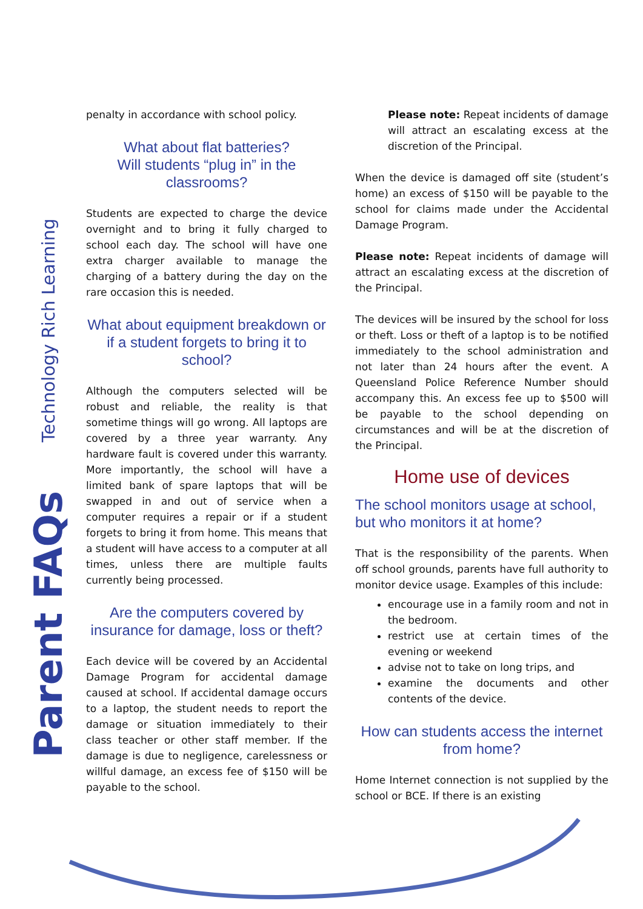Technology Rich Learning
Parent FAQs
penalty in accordance with school policy.
What about flat batteries?
Will students “plug in” in the classrooms?
Students are expected to charge the device overnight and to bring it fully charged to school each day. The school will have one extra charger available to manage the charging of a battery during the day on the rare occasion this is needed.
What about equipment breakdown or if a student forgets to bring it to school?
Although the computers selected will be robust and reliable, the reality is that sometime things will go wrong. All laptops are covered by a three year warranty. Any hardware fault is covered under this warranty. More importantly, the school will have a limited bank of spare laptops that will be swapped in and out of service when a computer requires a repair or if a student forgets to bring it from home. This means that a student will have access to a computer at all times, unless there are multiple faults currently being processed.
Are the computers covered by insurance for damage, loss or theft?
Each device will be covered by an Accidental Damage Program for accidental damage caused at school. If accidental damage occurs to a laptop, the student needs to report the damage or situation immediately to their class teacher or other staff member. If the damage is due to negligence, carelessness or willful damage, an excess fee of $150 will be payable to the school.
Please note: Repeat incidents of damage will attract an escalating excess at the discretion of the Principal.
When the device is damaged off site (student’s home) an excess of $150 will be payable to the school for claims made under the Accidental Damage Program.
Please note: Repeat incidents of damage will attract an escalating excess at the discretion of the Principal.
The devices will be insured by the school for loss or theft. Loss or theft of a laptop is to be notified immediately to the school administration and not later than 24 hours after the event. A Queensland Police Reference Number should accompany this. An excess fee up to $500 will be payable to the school depending on circumstances and will be at the discretion of the Principal.
Home use of devices
The school monitors usage at school, but who monitors it at home?
That is the responsibility of the parents. When off school grounds, parents have full authority to monitor device usage. Examples of this include:
encourage use in a family room and not in the bedroom.
restrict use at certain times of the evening or weekend
advise not to take on long trips, and
examine the documents and other contents of the device.
How can students access the internet from home?
Home Internet connection is not supplied by the school or BCE. If there is an existing